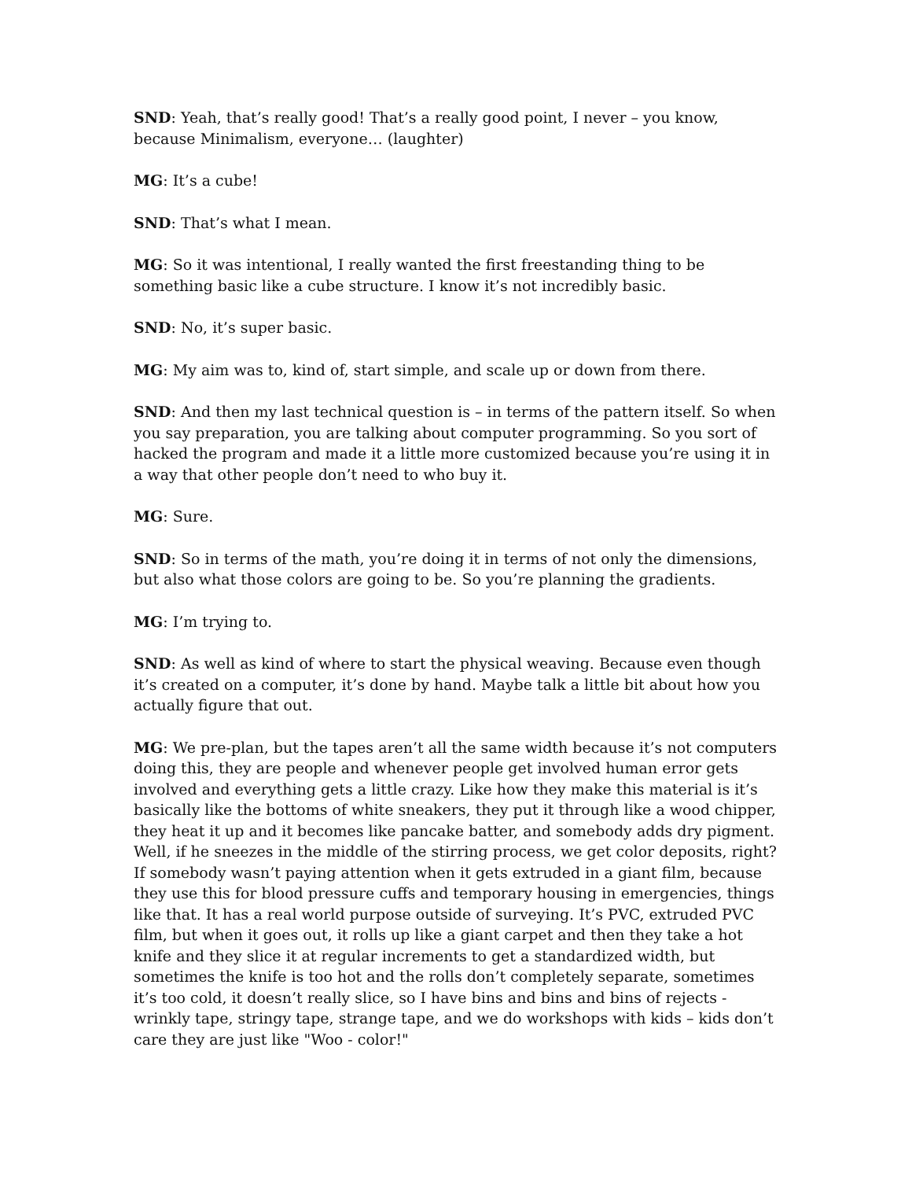SND: Yeah, that’s really good! That’s a really good point, I never – you know, because Minimalism, everyone… (laughter)
MG: It’s a cube!
SND: That’s what I mean.
MG: So it was intentional, I really wanted the first freestanding thing to be something basic like a cube structure. I know it’s not incredibly basic.
SND: No, it’s super basic.
MG: My aim was to, kind of, start simple, and scale up or down from there.
SND: And then my last technical question is – in terms of the pattern itself. So when you say preparation, you are talking about computer programming. So you sort of hacked the program and made it a little more customized because you’re using it in a way that other people don’t need to who buy it.
MG: Sure.
SND: So in terms of the math, you’re doing it in terms of not only the dimensions, but also what those colors are going to be. So you’re planning the gradients.
MG: I’m trying to.
SND: As well as kind of where to start the physical weaving. Because even though it’s created on a computer, it’s done by hand. Maybe talk a little bit about how you actually figure that out.
MG: We pre-plan, but the tapes aren’t all the same width because it’s not computers doing this, they are people and whenever people get involved human error gets involved and everything gets a little crazy. Like how they make this material is it’s basically like the bottoms of white sneakers, they put it through like a wood chipper, they heat it up and it becomes like pancake batter, and somebody adds dry pigment. Well, if he sneezes in the middle of the stirring process, we get color deposits, right? If somebody wasn’t paying attention when it gets extruded in a giant film, because they use this for blood pressure cuffs and temporary housing in emergencies, things like that. It has a real world purpose outside of surveying. It’s PVC, extruded PVC film, but when it goes out, it rolls up like a giant carpet and then they take a hot knife and they slice it at regular increments to get a standardized width, but sometimes the knife is too hot and the rolls don’t completely separate, sometimes it’s too cold, it doesn’t really slice, so I have bins and bins and bins of rejects - wrinkly tape, stringy tape, strange tape, and we do workshops with kids – kids don’t care they are just like "Woo - color!"